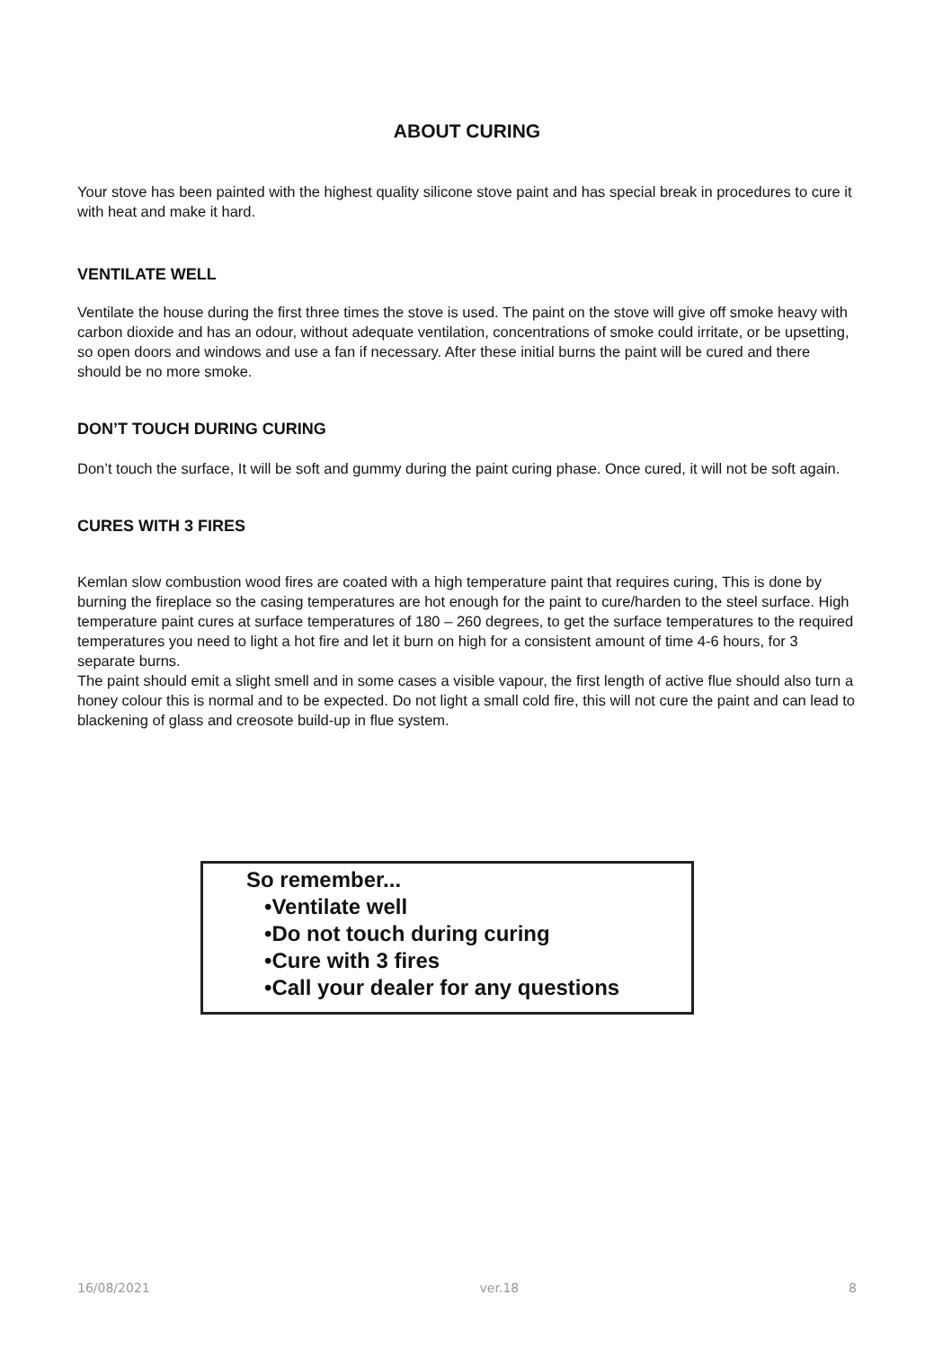ABOUT CURING
Your stove has been painted with the highest quality silicone stove paint and has special break in procedures to cure it with heat and make it hard.
VENTILATE WELL
Ventilate the house during the first three times the stove is used. The paint on the stove will give off smoke heavy with carbon dioxide and has an odour, without adequate ventilation, concentrations of smoke could irritate, or be upsetting, so open doors and windows and use a fan if necessary. After these initial burns the paint will be cured and there should be no more smoke.
DON’T TOUCH DURING CURING
Don’t touch the surface, It will be soft and gummy during the paint curing phase. Once cured, it will not be soft again.
CURES WITH 3 FIRES
Kemlan slow combustion wood fires are coated with a high temperature paint that requires curing, This is done by burning the fireplace so the casing temperatures are hot enough for the paint to cure/harden to the steel surface. High temperature paint cures at surface temperatures of 180 – 260 degrees, to get the surface temperatures to the required temperatures you need to light a hot fire and let it burn on high for a consistent amount of time 4-6 hours, for 3 separate burns.
The paint should emit a slight smell and in some cases a visible vapour, the first length of active flue should also turn a honey colour this is normal and to be expected. Do not light a small cold fire, this will not cure the paint and can lead to blackening of glass and creosote build-up in flue system.
So remember...
•Ventilate well
•Do not touch during curing
•Cure with 3 fires
•Call your dealer for any questions
16/08/2021 ver.18 8